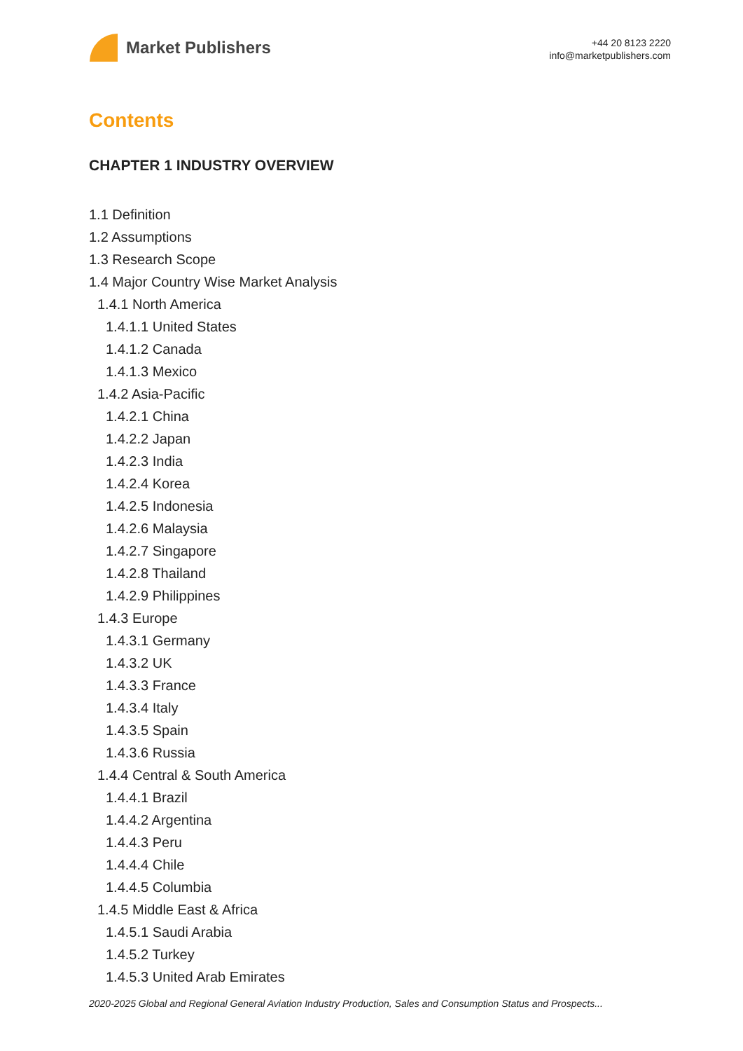Market Publishers
+44 20 8123 2220
info@marketpublishers.com
Contents
CHAPTER 1 INDUSTRY OVERVIEW
1.1 Definition
1.2 Assumptions
1.3 Research Scope
1.4 Major Country Wise Market Analysis
1.4.1 North America
1.4.1.1 United States
1.4.1.2 Canada
1.4.1.3 Mexico
1.4.2 Asia-Pacific
1.4.2.1 China
1.4.2.2 Japan
1.4.2.3 India
1.4.2.4 Korea
1.4.2.5 Indonesia
1.4.2.6 Malaysia
1.4.2.7 Singapore
1.4.2.8 Thailand
1.4.2.9 Philippines
1.4.3 Europe
1.4.3.1 Germany
1.4.3.2 UK
1.4.3.3 France
1.4.3.4 Italy
1.4.3.5 Spain
1.4.3.6 Russia
1.4.4 Central & South America
1.4.4.1 Brazil
1.4.4.2 Argentina
1.4.4.3 Peru
1.4.4.4 Chile
1.4.4.5 Columbia
1.4.5 Middle East & Africa
1.4.5.1 Saudi Arabia
1.4.5.2 Turkey
1.4.5.3 United Arab Emirates
2020-2025 Global and Regional General Aviation Industry Production, Sales and Consumption Status and Prospects...